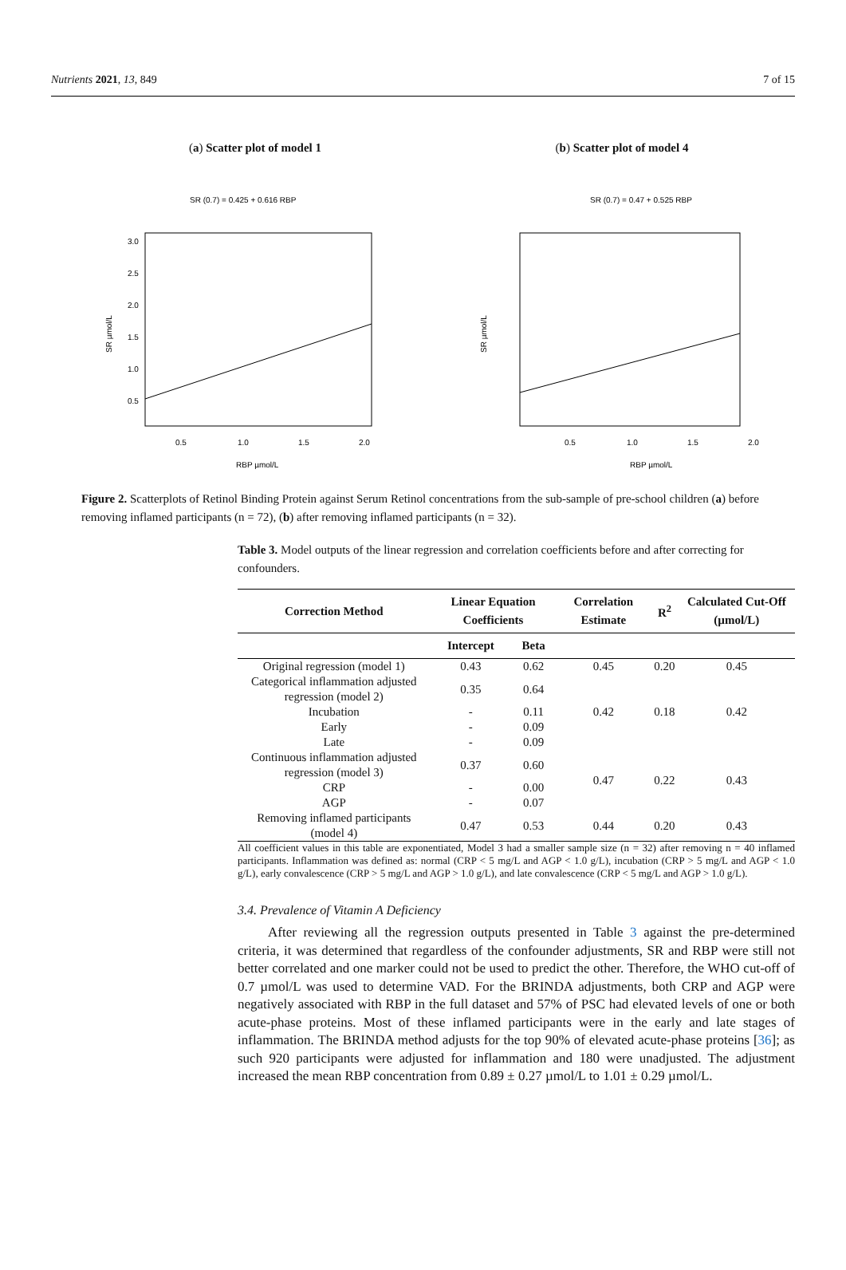Nutrients 2021, 13, 849 7 of 15
(a) Scatter plot of model 1
SR (0.7) = 0.425 + 0.616 RBP
0.5
1.0
1.5
2.0
RBP µmol/L
SR µmol/L
0.5
1.0
1.5
2.0
2.5
3.0
(b) Scatter plot of model 4
SR (0.7) = 0.47 + 0.525 RBP
0.5
1.0
1.5
2.0
RBP µmol/L
SR µmol/L
Figure 2. Scatterplots of Retinol Binding Protein against Serum Retinol concentrations from the sub-sample of pre-school children (a) before removing inflamed participants (n = 72), (b) after removing inflamed participants (n = 32).
Table 3. Model outputs of the linear regression and correlation coefficients before and after correcting for confounders.
| Correction Method | Linear Equation Coefficients | | Correlation Estimate | R<sup>2</sup> | Calculated Cut-Off (µmol/L) |
| --- | --- | --- | --- | --- | --- |
| | Intercept | Beta | | | |
| Original regression (model 1) | 0.43 | 0.62 | 0.45 | 0.20 | 0.45 |
| Categorical inflammation adjusted regression (model 2) | 0.35 | 0.64 | 0.42 | 0.18 | 0.42 |
| Incubation | - | 0.11 | | | |
| Early | - | 0.09 | | | |
| Late | - | 0.09 | | | |
| Continuous inflammation adjusted regression (model 3) | 0.37 | 0.60 | 0.47 | 0.22 | 0.43 |
| CRP | - | 0.00 | | | |
| AGP | - | 0.07 | | | |
| Removing inflamed participants (model 4) | 0.47 | 0.53 | 0.44 | 0.20 | 0.43 |
All coefficient values in this table are exponentiated, Model 3 had a smaller sample size (n = 32) after removing n = 40 inflamed participants. Inflammation was defined as: normal (CRP < 5 mg/L and AGP < 1.0 g/L), incubation (CRP > 5 mg/L and AGP < 1.0 g/L), early convalescence (CRP > 5 mg/L and AGP > 1.0 g/L), and late convalescence (CRP < 5 mg/L and AGP > 1.0 g/L).
3.4. Prevalence of Vitamin A Deficiency
After reviewing all the regression outputs presented in Table 3 against the pre-determined criteria, it was determined that regardless of the confounder adjustments, SR and RBP were still not better correlated and one marker could not be used to predict the other. Therefore, the WHO cut-off of 0.7 µmol/L was used to determine VAD. For the BRINDA adjustments, both CRP and AGP were negatively associated with RBP in the full dataset and 57% of PSC had elevated levels of one or both acute-phase proteins. Most of these inflamed participants were in the early and late stages of inflammation. The BRINDA method adjusts for the top 90% of elevated acute-phase proteins [36]; as such 920 participants were adjusted for inflammation and 180 were unadjusted. The adjustment increased the mean RBP concentration from 0.89 ± 0.27 µmol/L to 1.01 ± 0.29 µmol/L.